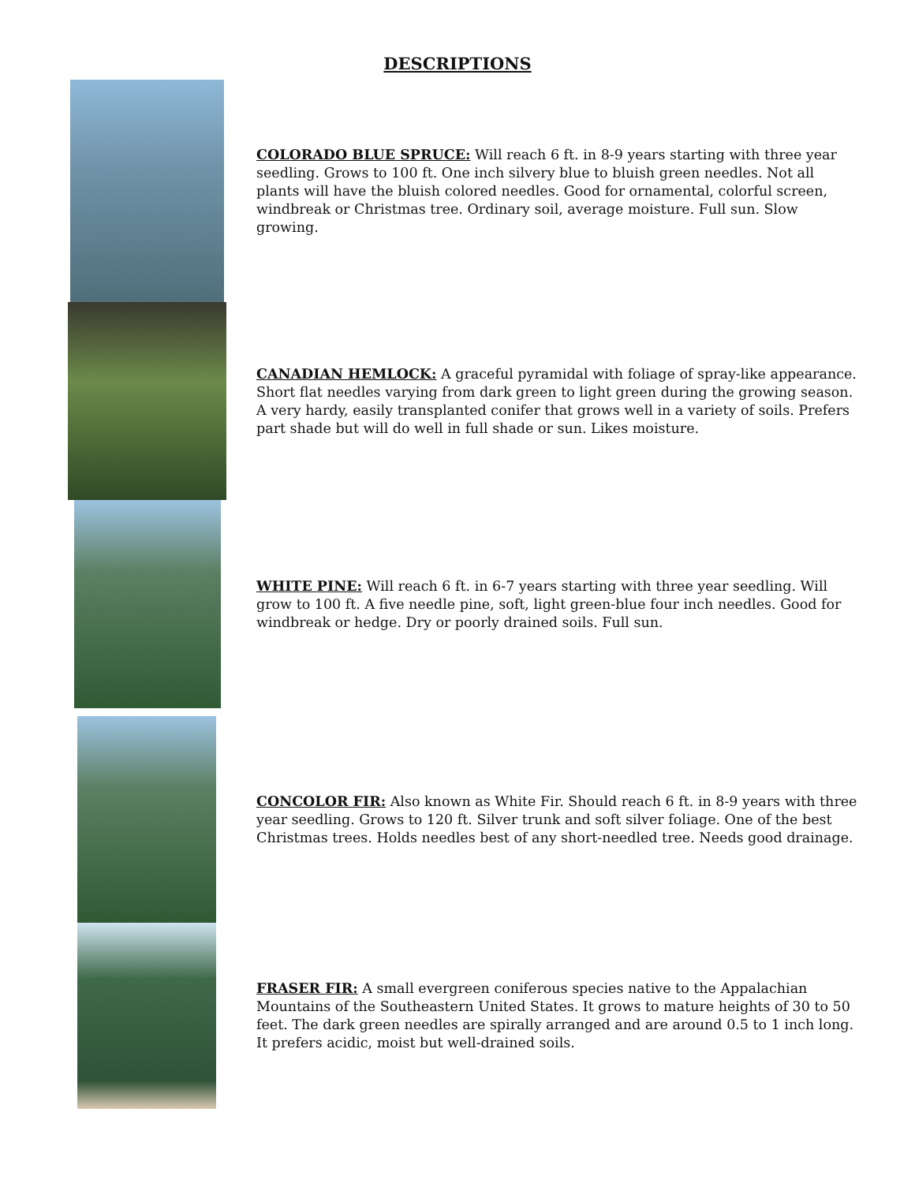DESCRIPTIONS
COLORADO BLUE SPRUCE: Will reach 6 ft. in 8-9 years starting with three year seedling. Grows to 100 ft. One inch silvery blue to bluish green needles. Not all plants will have the bluish colored needles. Good for ornamental, colorful screen, windbreak or Christmas tree. Ordinary soil, average moisture. Full sun. Slow growing.
CANADIAN HEMLOCK: A graceful pyramidal with foliage of spray-like appearance. Short flat needles varying from dark green to light green during the growing season. A very hardy, easily transplanted conifer that grows well in a variety of soils. Prefers part shade but will do well in full shade or sun. Likes moisture.
WHITE PINE: Will reach 6 ft. in 6-7 years starting with three year seedling. Will grow to 100 ft. A five needle pine, soft, light green-blue four inch needles. Good for windbreak or hedge. Dry or poorly drained soils. Full sun.
CONCOLOR FIR: Also known as White Fir. Should reach 6 ft. in 8-9 years with three year seedling. Grows to 120 ft. Silver trunk and soft silver foliage. One of the best Christmas trees. Holds needles best of any short-needled tree. Needs good drainage.
FRASER FIR: A small evergreen coniferous species native to the Appalachian Mountains of the Southeastern United States. It grows to mature heights of 30 to 50 feet. The dark green needles are spirally arranged and are around 0.5 to 1 inch long. It prefers acidic, moist but well-drained soils.